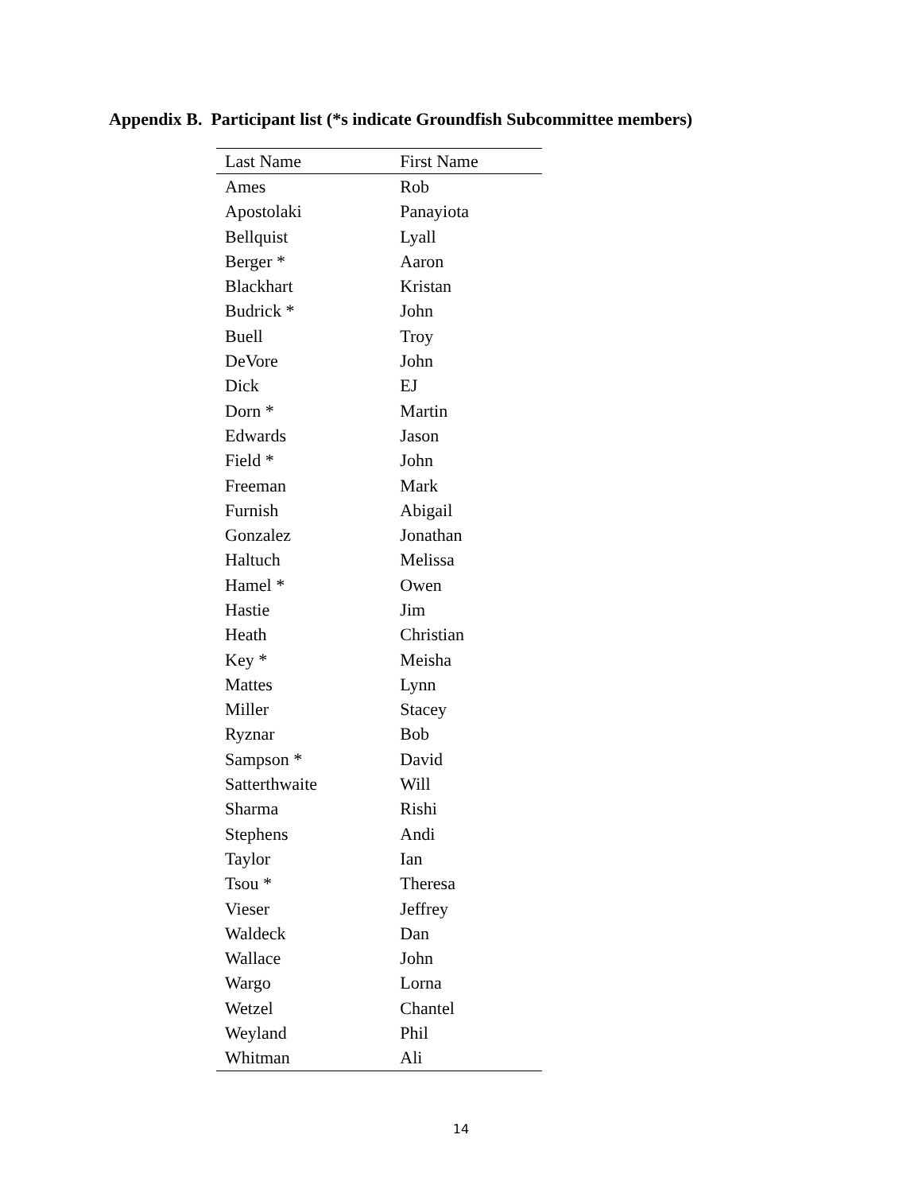Appendix B. Participant list (*s indicate Groundfish Subcommittee members)
| Last Name | First Name |
| --- | --- |
| Ames | Rob |
| Apostolaki | Panayiota |
| Bellquist | Lyall |
| Berger * | Aaron |
| Blackhart | Kristan |
| Budrick * | John |
| Buell | Troy |
| DeVore | John |
| Dick | EJ |
| Dorn * | Martin |
| Edwards | Jason |
| Field * | John |
| Freeman | Mark |
| Furnish | Abigail |
| Gonzalez | Jonathan |
| Haltuch | Melissa |
| Hamel * | Owen |
| Hastie | Jim |
| Heath | Christian |
| Key * | Meisha |
| Mattes | Lynn |
| Miller | Stacey |
| Ryznar | Bob |
| Sampson * | David |
| Satterthwaite | Will |
| Sharma | Rishi |
| Stephens | Andi |
| Taylor | Ian |
| Tsou * | Theresa |
| Vieser | Jeffrey |
| Waldeck | Dan |
| Wallace | John |
| Wargo | Lorna |
| Wetzel | Chantel |
| Weyland | Phil |
| Whitman | Ali |
14